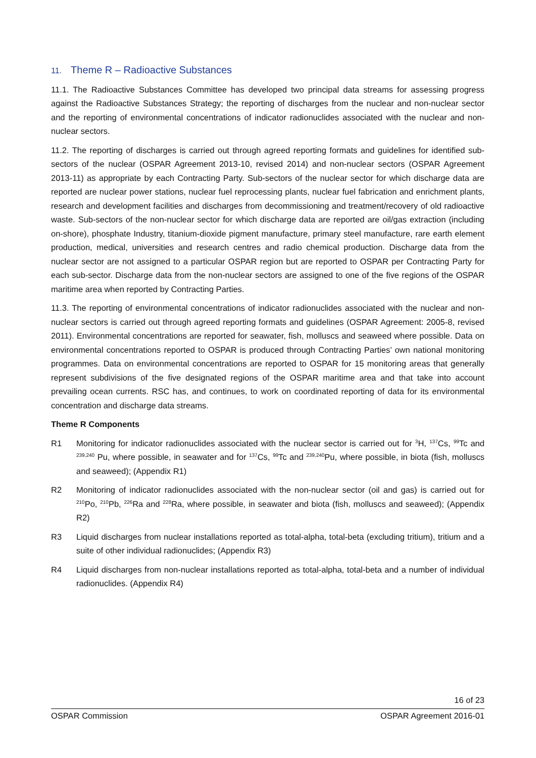11. Theme R – Radioactive Substances
11.1. The Radioactive Substances Committee has developed two principal data streams for assessing progress against the Radioactive Substances Strategy; the reporting of discharges from the nuclear and non-nuclear sector and the reporting of environmental concentrations of indicator radionuclides associated with the nuclear and non-nuclear sectors.
11.2. The reporting of discharges is carried out through agreed reporting formats and guidelines for identified sub-sectors of the nuclear (OSPAR Agreement 2013-10, revised 2014) and non-nuclear sectors (OSPAR Agreement 2013-11) as appropriate by each Contracting Party. Sub-sectors of the nuclear sector for which discharge data are reported are nuclear power stations, nuclear fuel reprocessing plants, nuclear fuel fabrication and enrichment plants, research and development facilities and discharges from decommissioning and treatment/recovery of old radioactive waste. Sub-sectors of the non-nuclear sector for which discharge data are reported are oil/gas extraction (including on-shore), phosphate Industry, titanium-dioxide pigment manufacture, primary steel manufacture, rare earth element production, medical, universities and research centres and radio chemical production. Discharge data from the nuclear sector are not assigned to a particular OSPAR region but are reported to OSPAR per Contracting Party for each sub-sector. Discharge data from the non-nuclear sectors are assigned to one of the five regions of the OSPAR maritime area when reported by Contracting Parties.
11.3. The reporting of environmental concentrations of indicator radionuclides associated with the nuclear and non-nuclear sectors is carried out through agreed reporting formats and guidelines (OSPAR Agreement: 2005-8, revised 2011). Environmental concentrations are reported for seawater, fish, molluscs and seaweed where possible. Data on environmental concentrations reported to OSPAR is produced through Contracting Parties’ own national monitoring programmes. Data on environmental concentrations are reported to OSPAR for 15 monitoring areas that generally represent subdivisions of the five designated regions of the OSPAR maritime area and that take into account prevailing ocean currents. RSC has, and continues, to work on coordinated reporting of data for its environmental concentration and discharge data streams.
Theme R Components
R1 Monitoring for indicator radionuclides associated with the nuclear sector is carried out for <sup>3</sup>H, <sup>137</sup>Cs, <sup>99</sup>Tc and <sup>239,240</sup> Pu, where possible, in seawater and for <sup>137</sup>Cs, <sup>99</sup>Tc and <sup>239,240</sup>Pu, where possible, in biota (fish, molluscs and seaweed); (Appendix R1)
R2 Monitoring of indicator radionuclides associated with the non-nuclear sector (oil and gas) is carried out for <sup>210</sup>Po, <sup>210</sup>Pb, <sup>226</sup>Ra and <sup>228</sup>Ra, where possible, in seawater and biota (fish, molluscs and seaweed); (Appendix R2)
R3 Liquid discharges from nuclear installations reported as total-alpha, total-beta (excluding tritium), tritium and a suite of other individual radionuclides; (Appendix R3)
R4 Liquid discharges from non-nuclear installations reported as total-alpha, total-beta and a number of individual radionuclides. (Appendix R4)
16 of 23
OSPAR Commission OSPAR Agreement 2016-01